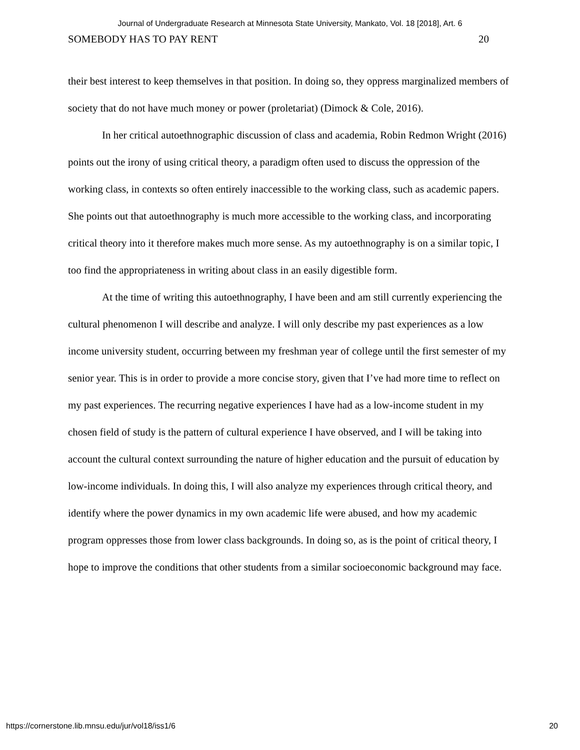Journal of Undergraduate Research at Minnesota State University, Mankato, Vol. 18 [2018], Art. 6
SOMEBODY HAS TO PAY RENT 20
their best interest to keep themselves in that position. In doing so, they oppress marginalized members of society that do not have much money or power (proletariat) (Dimock & Cole, 2016).
In her critical autoethnographic discussion of class and academia, Robin Redmon Wright (2016) points out the irony of using critical theory, a paradigm often used to discuss the oppression of the working class, in contexts so often entirely inaccessible to the working class, such as academic papers. She points out that autoethnography is much more accessible to the working class, and incorporating critical theory into it therefore makes much more sense. As my autoethnography is on a similar topic, I too find the appropriateness in writing about class in an easily digestible form.
At the time of writing this autoethnography, I have been and am still currently experiencing the cultural phenomenon I will describe and analyze. I will only describe my past experiences as a low income university student, occurring between my freshman year of college until the first semester of my senior year. This is in order to provide a more concise story, given that I’ve had more time to reflect on my past experiences. The recurring negative experiences I have had as a low-income student in my chosen field of study is the pattern of cultural experience I have observed, and I will be taking into account the cultural context surrounding the nature of higher education and the pursuit of education by low-income individuals. In doing this, I will also analyze my experiences through critical theory, and identify where the power dynamics in my own academic life were abused, and how my academic program oppresses those from lower class backgrounds. In doing so, as is the point of critical theory, I hope to improve the conditions that other students from a similar socioeconomic background may face.
https://cornerstone.lib.mnsu.edu/jur/vol18/iss1/6 20